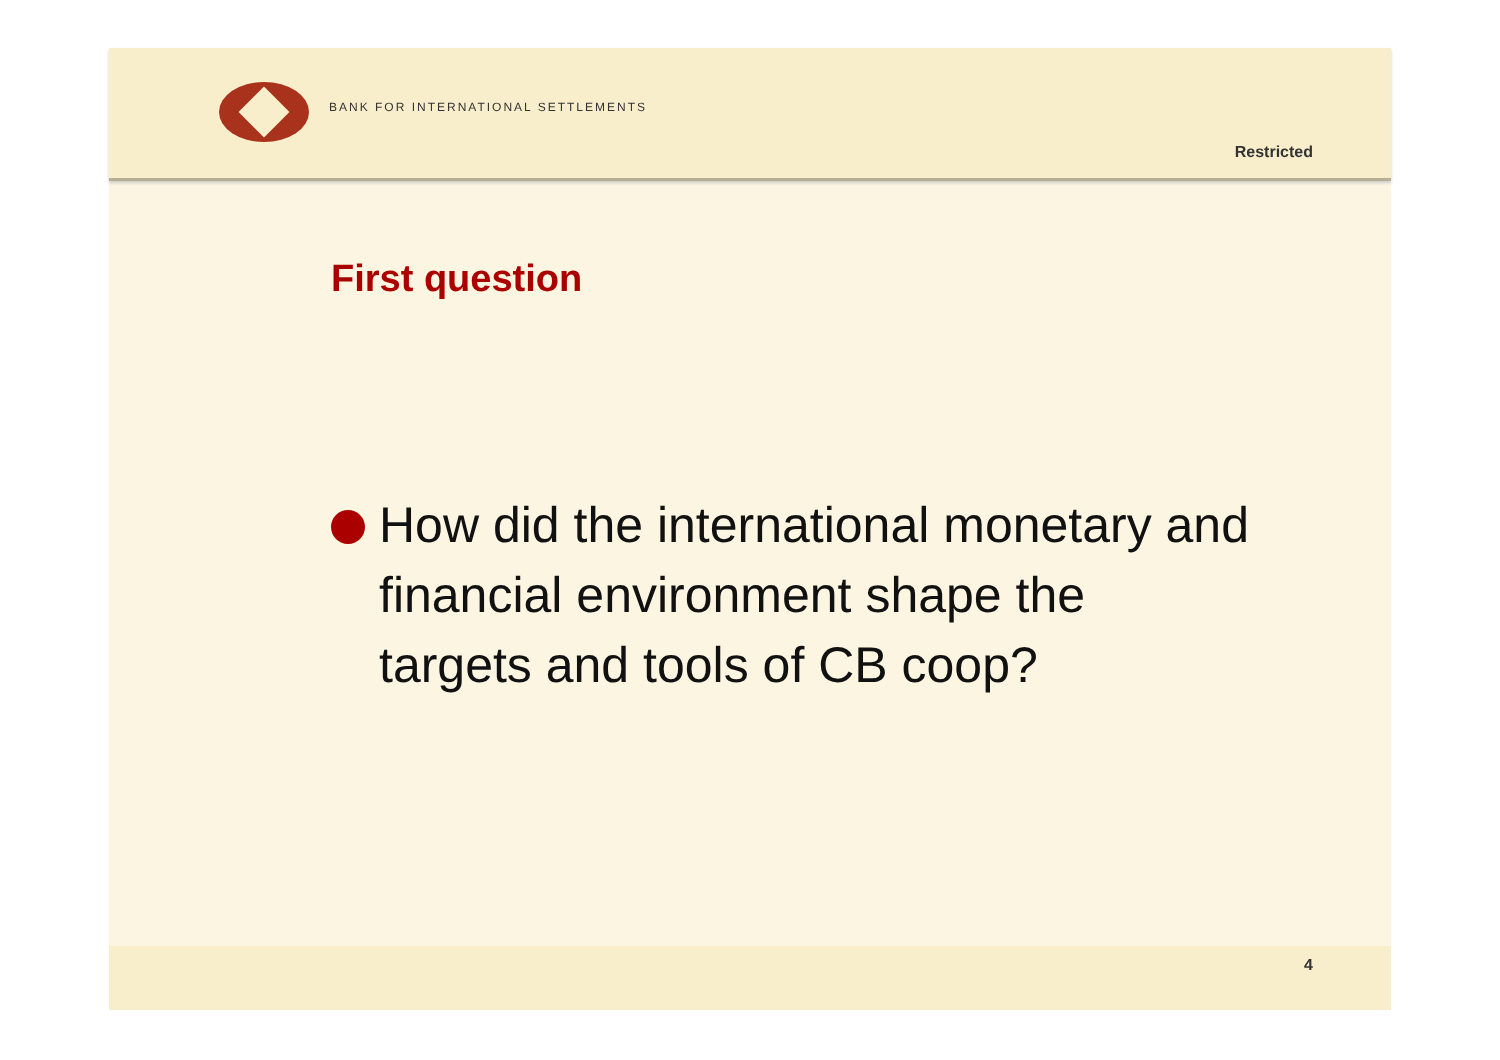BANK FOR INTERNATIONAL SETTLEMENTS
Restricted
First question
How did the international monetary and financial environment shape the targets and tools of CB coop?
4